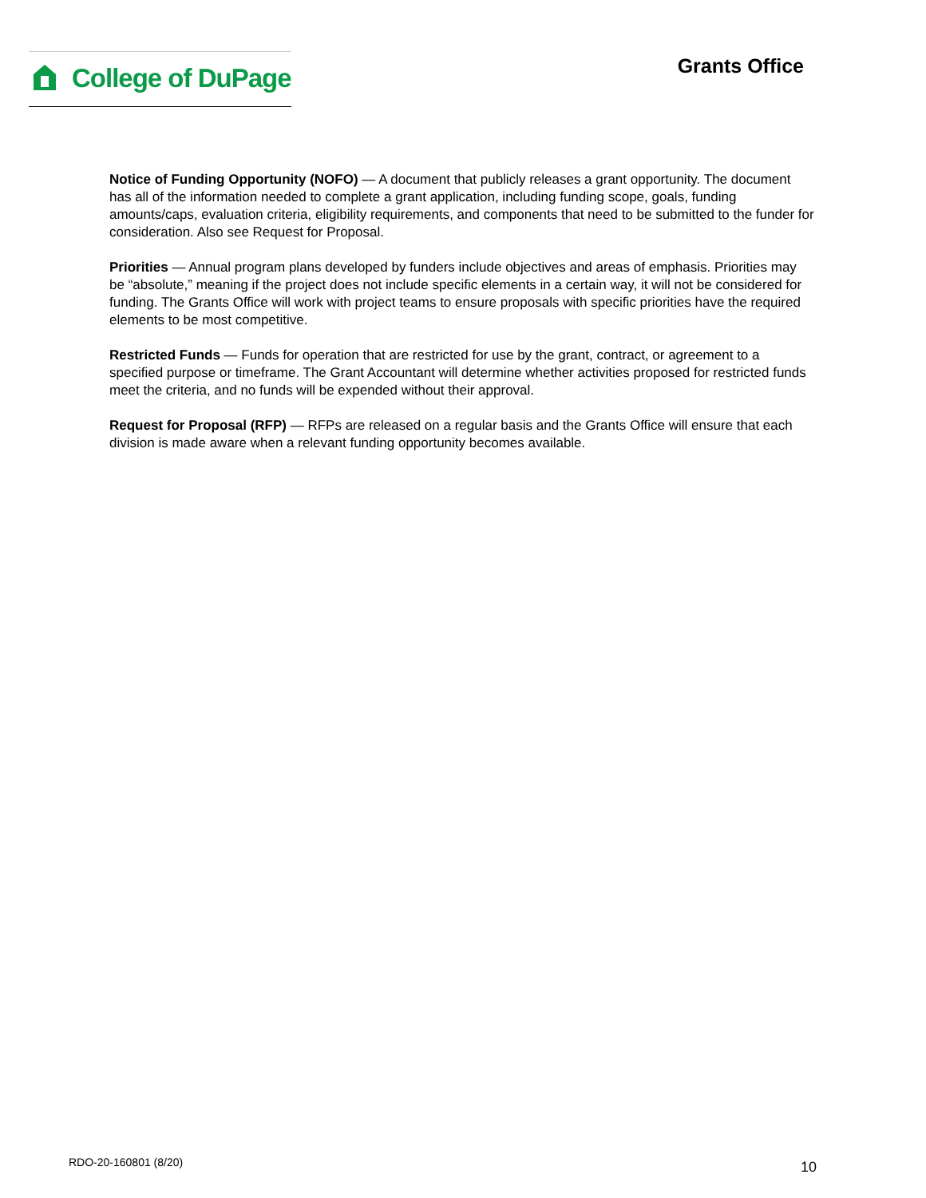College of DuPage
Grants Office
Notice of Funding Opportunity (NOFO) — A document that publicly releases a grant opportunity. The document has all of the information needed to complete a grant application, including funding scope, goals, funding amounts/caps, evaluation criteria, eligibility requirements, and components that need to be submitted to the funder for consideration. Also see Request for Proposal.
Priorities — Annual program plans developed by funders include objectives and areas of emphasis. Priorities may be “absolute,” meaning if the project does not include specific elements in a certain way, it will not be considered for funding. The Grants Office will work with project teams to ensure proposals with specific priorities have the required elements to be most competitive.
Restricted Funds — Funds for operation that are restricted for use by the grant, contract, or agreement to a specified purpose or timeframe. The Grant Accountant will determine whether activities proposed for restricted funds meet the criteria, and no funds will be expended without their approval.
Request for Proposal (RFP) — RFPs are released on a regular basis and the Grants Office will ensure that each division is made aware when a relevant funding opportunity becomes available.
RDO-20-160801 (8/20) 10